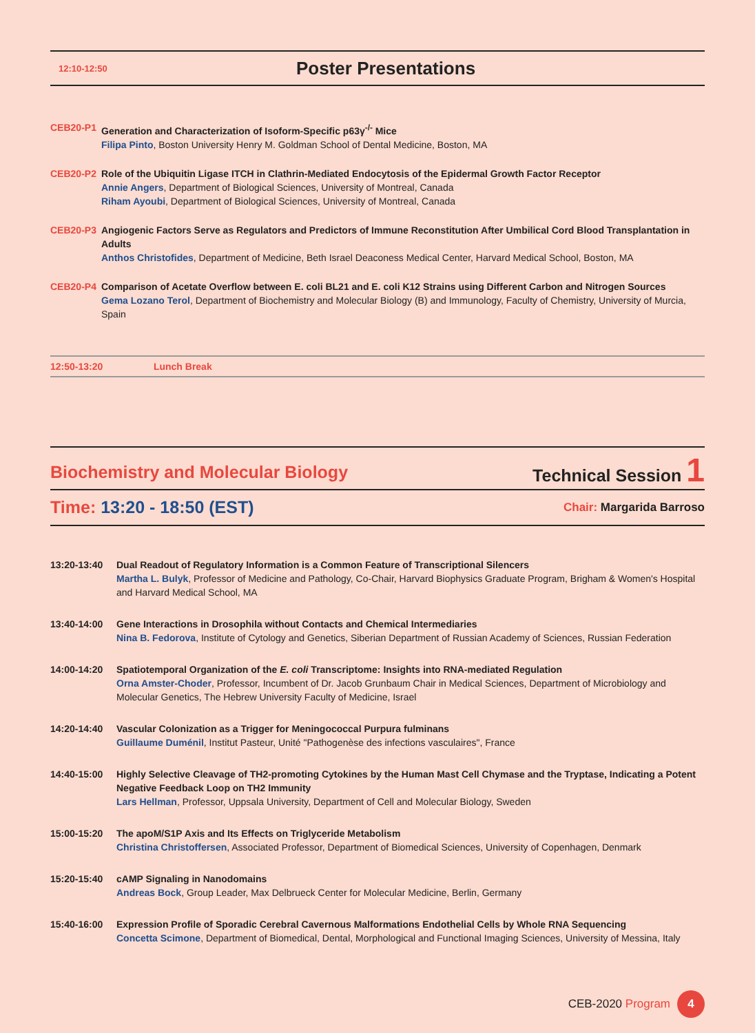12:10-12:50
Poster Presentations
CEB20-P1 Generation and Characterization of Isoform-Specific p63γ<sup>-/-</sup> Mice
Filipa Pinto, Boston University Henry M. Goldman School of Dental Medicine, Boston, MA
CEB20-P2 Role of the Ubiquitin Ligase ITCH in Clathrin-Mediated Endocytosis of the Epidermal Growth Factor Receptor
Annie Angers, Department of Biological Sciences, University of Montreal, Canada
Riham Ayoubi, Department of Biological Sciences, University of Montreal, Canada
CEB20-P3 Angiogenic Factors Serve as Regulators and Predictors of Immune Reconstitution After Umbilical Cord Blood Transplantation in Adults
Anthos Christofides, Department of Medicine, Beth Israel Deaconess Medical Center, Harvard Medical School, Boston, MA
CEB20-P4 Comparison of Acetate Overflow between E. coli BL21 and E. coli K12 Strains using Different Carbon and Nitrogen Sources
Gema Lozano Terol, Department of Biochemistry and Molecular Biology (B) and Immunology, Faculty of Chemistry, University of Murcia, Spain
12:50-13:20 Lunch Break
Biochemistry and Molecular Biology
Technical Session 1
Time: 13:20 - 18:50 (EST)
Chair: Margarida Barroso
13:20-13:40 Dual Readout of Regulatory Information is a Common Feature of Transcriptional Silencers
Martha L. Bulyk, Professor of Medicine and Pathology, Co-Chair, Harvard Biophysics Graduate Program, Brigham & Women's Hospital and Harvard Medical School, MA
13:40-14:00 Gene Interactions in Drosophila without Contacts and Chemical Intermediaries
Nina B. Fedorova, Institute of Cytology and Genetics, Siberian Department of Russian Academy of Sciences, Russian Federation
14:00-14:20 Spatiotemporal Organization of the E. coli Transcriptome: Insights into RNA-mediated Regulation
Orna Amster-Choder, Professor, Incumbent of Dr. Jacob Grunbaum Chair in Medical Sciences, Department of Microbiology and Molecular Genetics, The Hebrew University Faculty of Medicine, Israel
14:20-14:40 Vascular Colonization as a Trigger for Meningococcal Purpura fulminans
Guillaume Duménil, Institut Pasteur, Unité "Pathogenèse des infections vasculaires", France
14:40-15:00 Highly Selective Cleavage of TH2-promoting Cytokines by the Human Mast Cell Chymase and the Tryptase, Indicating a Potent Negative Feedback Loop on TH2 Immunity
Lars Hellman, Professor, Uppsala University, Department of Cell and Molecular Biology, Sweden
15:00-15:20 The apoM/S1P Axis and Its Effects on Triglyceride Metabolism
Christina Christoffersen, Associated Professor, Department of Biomedical Sciences, University of Copenhagen, Denmark
15:20-15:40 cAMP Signaling in Nanodomains
Andreas Bock, Group Leader, Max Delbrueck Center for Molecular Medicine, Berlin, Germany
15:40-16:00 Expression Profile of Sporadic Cerebral Cavernous Malformations Endothelial Cells by Whole RNA Sequencing
Concetta Scimone, Department of Biomedical, Dental, Morphological and Functional Imaging Sciences, University of Messina, Italy
CEB-2020 Program 4